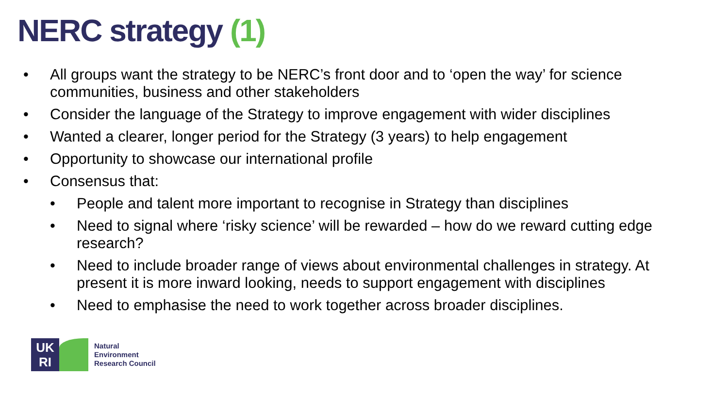NERC strategy (1)
• All groups want the strategy to be NERC’s front door and to ‘open the way’ for science communities, business and other stakeholders
• Consider the language of the Strategy to improve engagement with wider disciplines
• Wanted a clearer, longer period for the Strategy (3 years) to help engagement
• Opportunity to showcase our international profile
• Consensus that:
• People and talent more important to recognise in Strategy than disciplines
• Need to signal where ‘risky science’ will be rewarded – how do we reward cutting edge research?
• Need to include broader range of views about environmental challenges in strategy. At present it is more inward looking, needs to support engagement with disciplines
• Need to emphasise the need to work together across broader disciplines.
UK
RI
Natural
Environment
Research Council